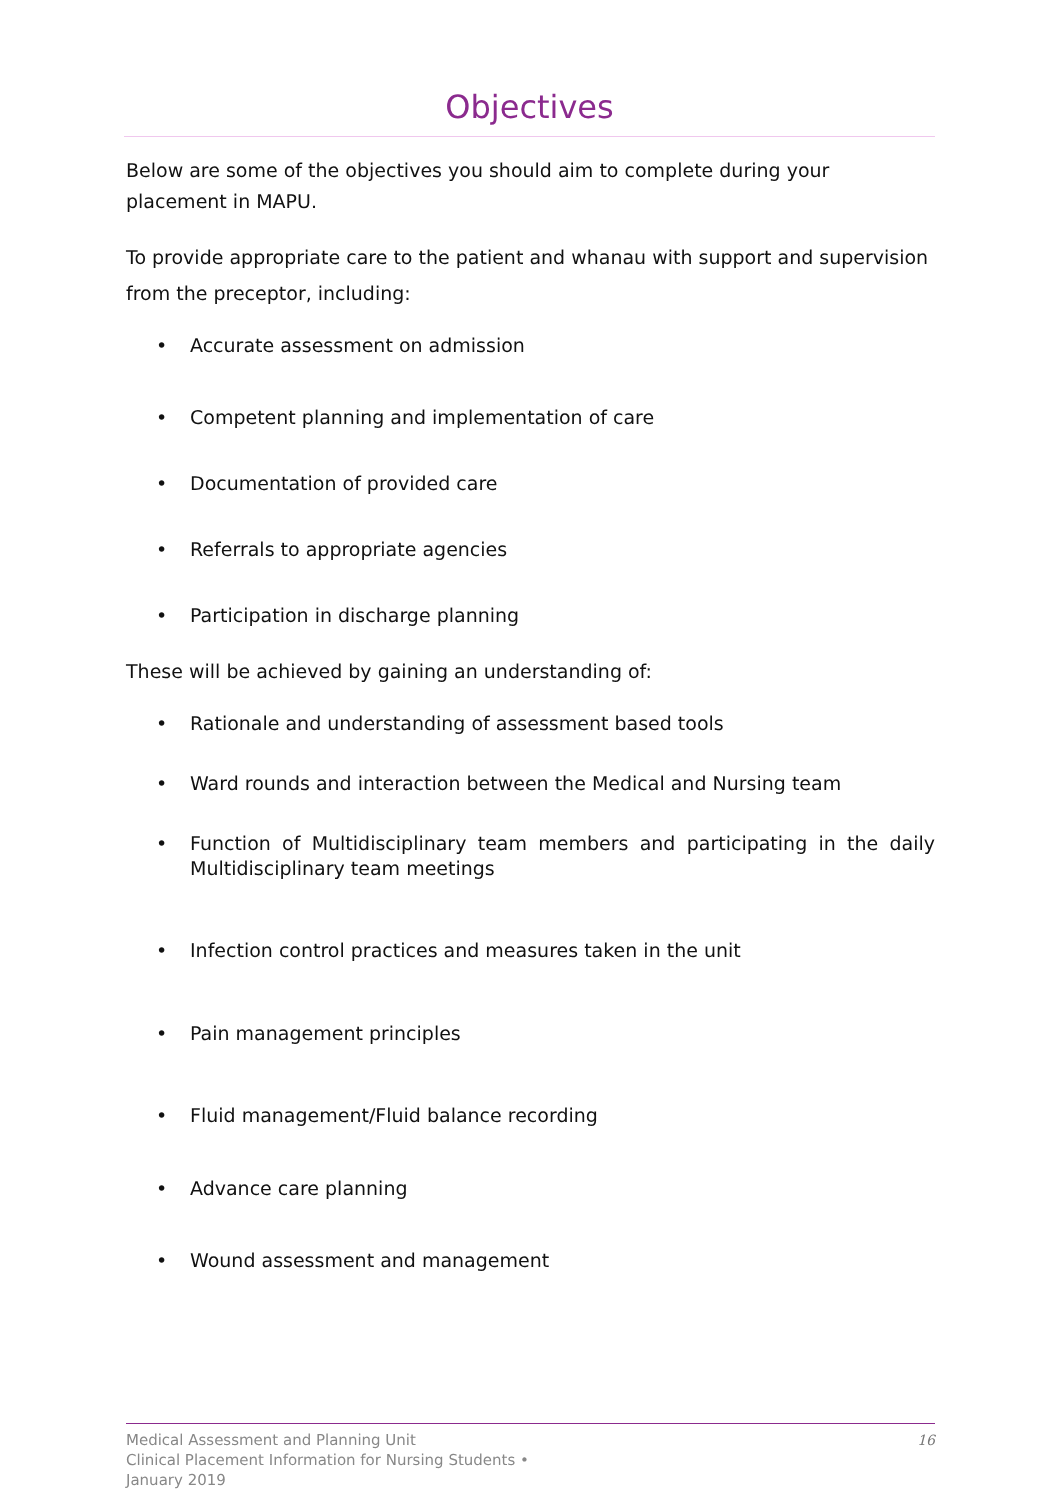Objectives
Below are some of the objectives you should aim to complete during your placement in MAPU.
To provide appropriate care to the patient and whanau with support and supervision from the preceptor, including:
• Accurate assessment on admission
• Competent planning and implementation of care
• Documentation of provided care
• Referrals to appropriate agencies
• Participation in discharge planning
These will be achieved by gaining an understanding of:
• Rationale and understanding of assessment based tools
• Ward rounds and interaction between the Medical and Nursing team
• Function of Multidisciplinary team members and participating in the daily Multidisciplinary team meetings
• Infection control practices and measures taken in the unit
• Pain management principles
• Fluid management/Fluid balance recording
• Advance care planning
• Wound assessment and management
Medical Assessment and Planning Unit
Clinical Placement Information for Nursing Students •
January 2019
16